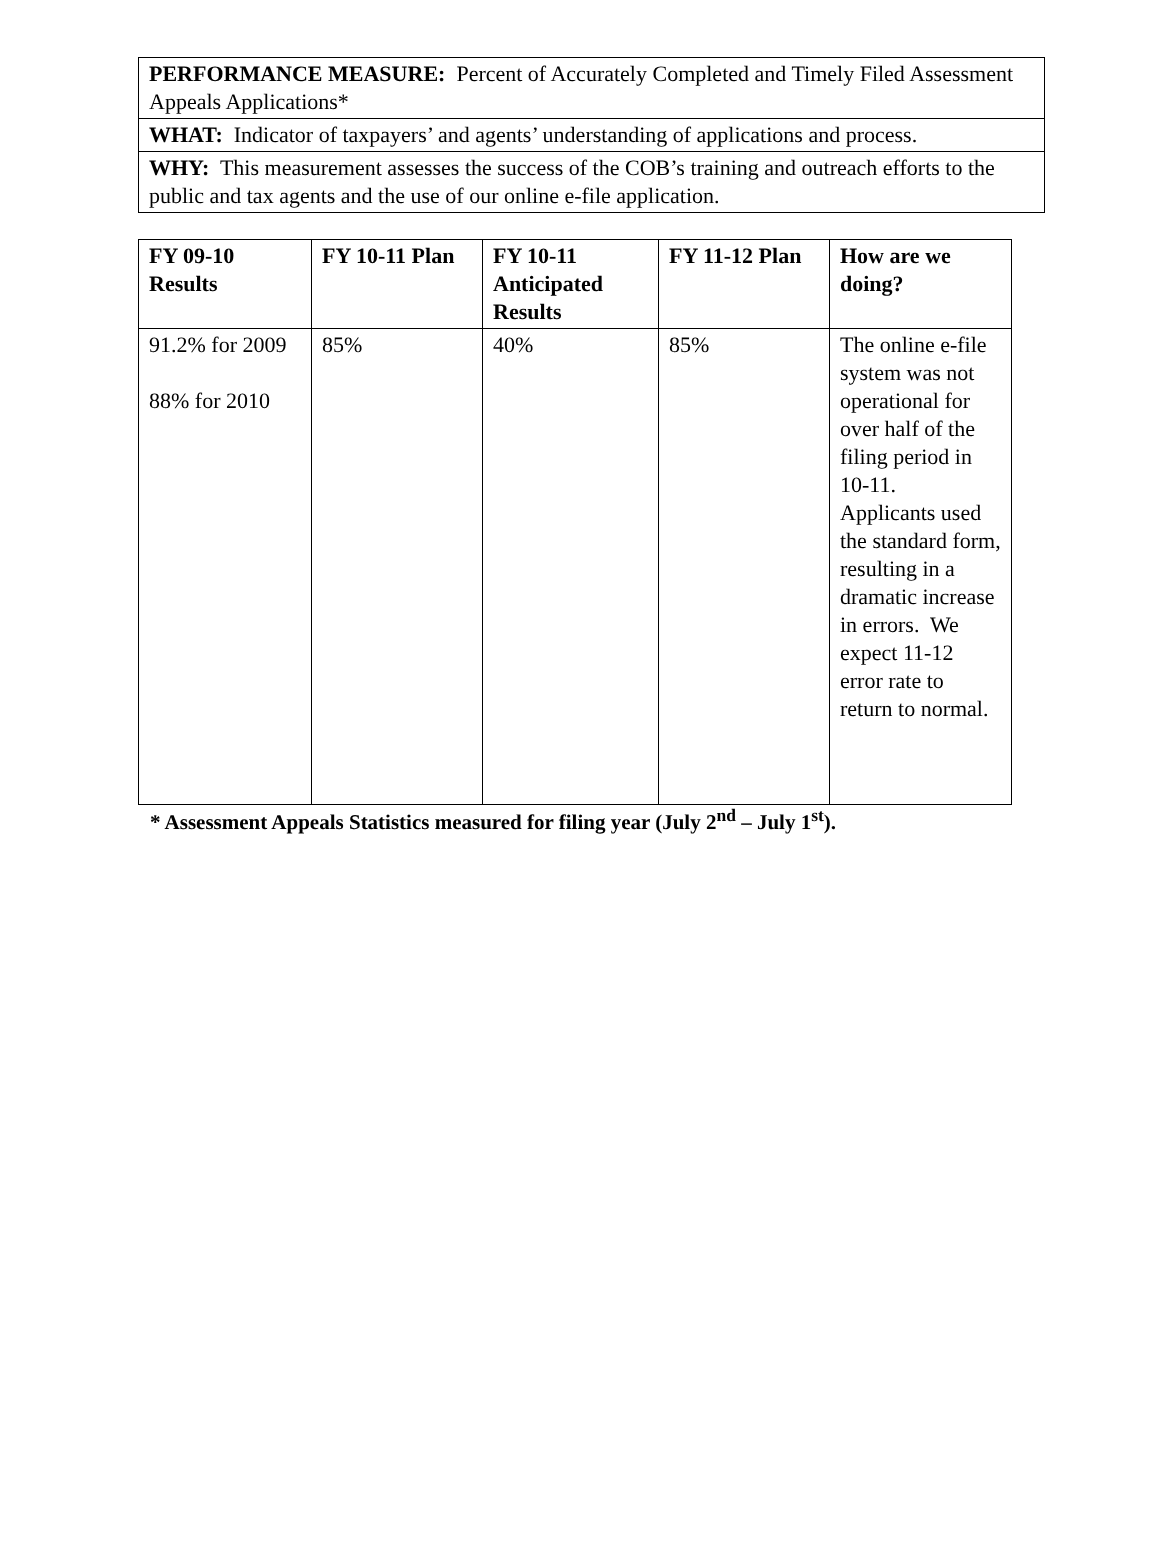| PERFORMANCE MEASURE: Percent of Accurately Completed and Timely Filed Assessment Appeals Applications* |
| WHAT: Indicator of taxpayers’ and agents’ understanding of applications and process. |
| WHY: This measurement assesses the success of the COB’s training and outreach efforts to the public and tax agents and the use of our online e-file application. |
| FY 09-10 Results | FY 10-11 Plan | FY 10-11 Anticipated Results | FY 11-12 Plan | How are we doing? |
| --- | --- | --- | --- | --- |
| 91.2% for 2009 88% for 2010 | 85% | 40% | 85% | The online e-file system was not operational for over half of the filing period in 10-11. Applicants used the standard form, resulting in a dramatic increase in errors. We expect 11-12 error rate to return to normal. |
* Assessment Appeals Statistics measured for filing year (July 2<sup>nd</sup> – July 1<sup>st</sup>).